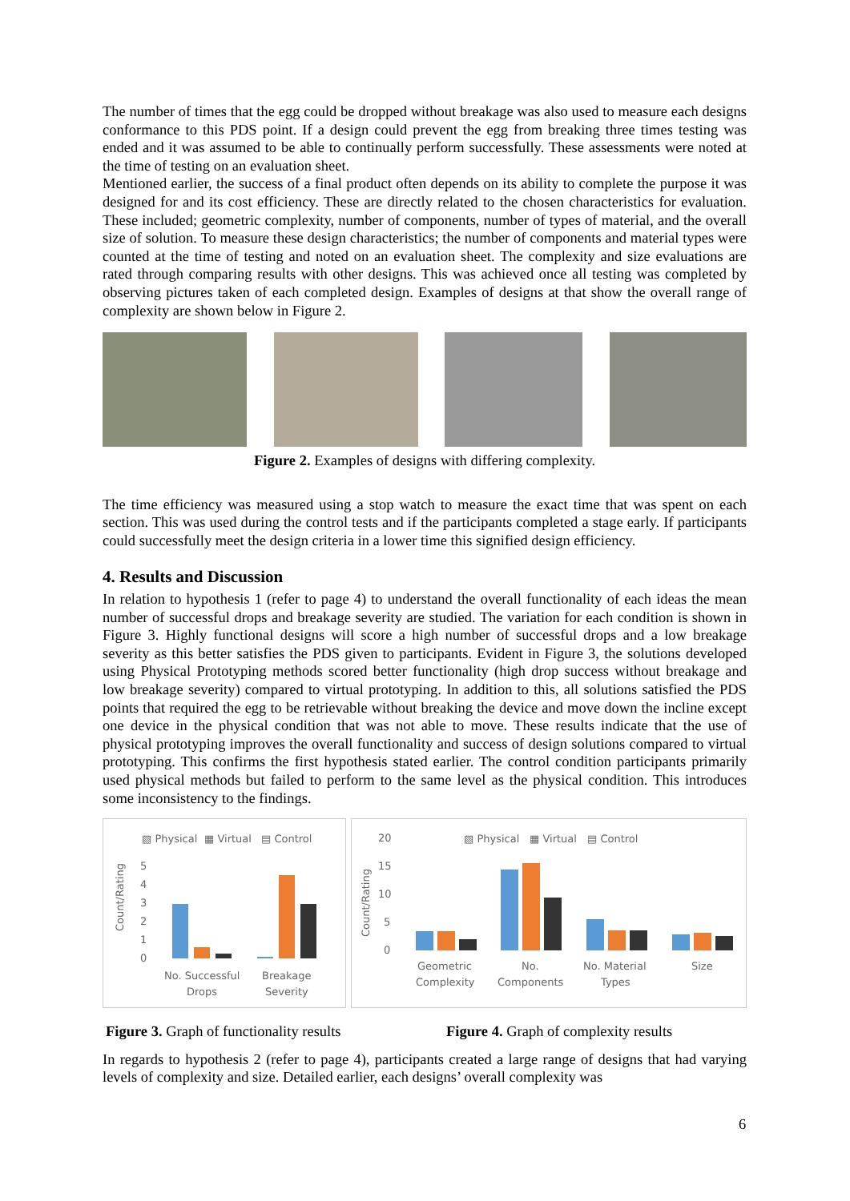The number of times that the egg could be dropped without breakage was also used to measure each designs conformance to this PDS point. If a design could prevent the egg from breaking three times testing was ended and it was assumed to be able to continually perform successfully. These assessments were noted at the time of testing on an evaluation sheet.
Mentioned earlier, the success of a final product often depends on its ability to complete the purpose it was designed for and its cost efficiency. These are directly related to the chosen characteristics for evaluation. These included; geometric complexity, number of components, number of types of material, and the overall size of solution. To measure these design characteristics; the number of components and material types were counted at the time of testing and noted on an evaluation sheet. The complexity and size evaluations are rated through comparing results with other designs. This was achieved once all testing was completed by observing pictures taken of each completed design. Examples of designs at that show the overall range of complexity are shown below in Figure 2.
Figure 2. Examples of designs with differing complexity.
The time efficiency was measured using a stop watch to measure the exact time that was spent on each section. This was used during the control tests and if the participants completed a stage early. If participants could successfully meet the design criteria in a lower time this signified design efficiency.
4. Results and Discussion
In relation to hypothesis 1 (refer to page 4) to understand the overall functionality of each ideas the mean number of successful drops and breakage severity are studied. The variation for each condition is shown in Figure 3. Highly functional designs will score a high number of successful drops and a low breakage severity as this better satisfies the PDS given to participants. Evident in Figure 3, the solutions developed using Physical Prototyping methods scored better functionality (high drop success without breakage and low breakage severity) compared to virtual prototyping. In addition to this, all solutions satisfied the PDS points that required the egg to be retrievable without breaking the device and move down the incline except one device in the physical condition that was not able to move. These results indicate that the use of physical prototyping improves the overall functionality and success of design solutions compared to virtual prototyping. This confirms the first hypothesis stated earlier. The control condition participants primarily used physical methods but failed to perform to the same level as the physical condition. This introduces some inconsistency to the findings.
▧ Physical
▦ Virtual
▤ Control
Count/Rating
5
4
3
2
1
0
No. Successful
Drops
Breakage
Severity
▧ Physical
▦ Virtual
▤ Control
Count/Rating
20
15
10
5
0
Geometric
Complexity
No.
Components
No. Material
Types
Size
Figure 3. Graph of functionality results
Figure 4. Graph of complexity results
In regards to hypothesis 2 (refer to page 4), participants created a large range of designs that had varying levels of complexity and size. Detailed earlier, each designs’ overall complexity was
6